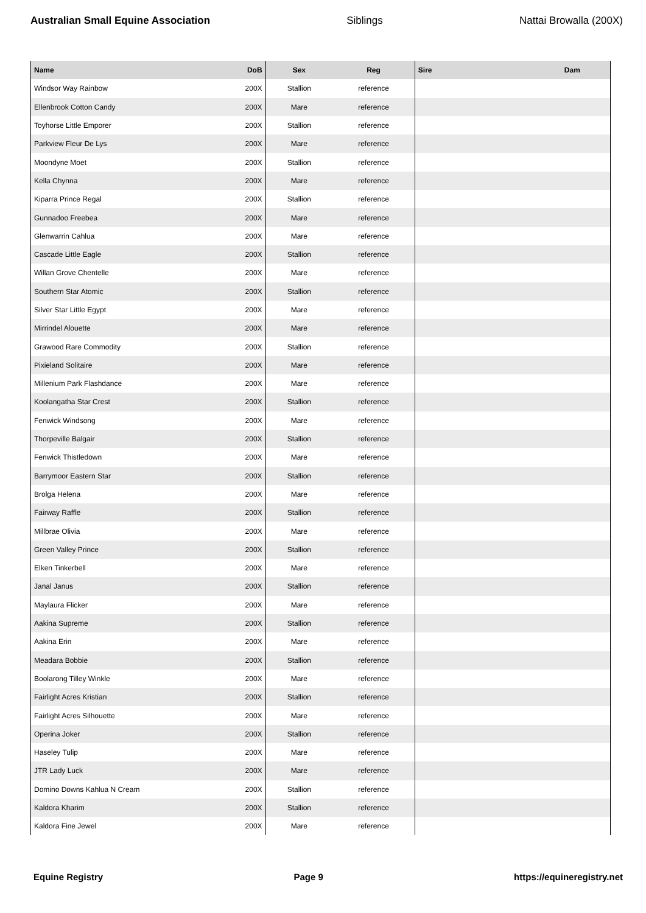Australian Small Equine Association Siblings Nattai Browalla (200X)
| Name | DoB | Sex | Reg | Sire | Dam |
| --- | --- | --- | --- | --- | --- |
| Windsor Way Rainbow | 200X | Stallion | reference | | |
| Ellenbrook Cotton Candy | 200X | Mare | reference | | |
| Toyhorse Little Emporer | 200X | Stallion | reference | | |
| Parkview Fleur De Lys | 200X | Mare | reference | | |
| Moondyne Moet | 200X | Stallion | reference | | |
| Kella Chynna | 200X | Mare | reference | | |
| Kiparra Prince Regal | 200X | Stallion | reference | | |
| Gunnadoo Freebea | 200X | Mare | reference | | |
| Glenwarrin Cahlua | 200X | Mare | reference | | |
| Cascade Little Eagle | 200X | Stallion | reference | | |
| Willan Grove Chentelle | 200X | Mare | reference | | |
| Southern Star Atomic | 200X | Stallion | reference | | |
| Silver Star Little Egypt | 200X | Mare | reference | | |
| Mirrindel Alouette | 200X | Mare | reference | | |
| Grawood Rare Commodity | 200X | Stallion | reference | | |
| Pixieland Solitaire | 200X | Mare | reference | | |
| Millenium Park Flashdance | 200X | Mare | reference | | |
| Koolangatha Star Crest | 200X | Stallion | reference | | |
| Fenwick Windsong | 200X | Mare | reference | | |
| Thorpeville Balgair | 200X | Stallion | reference | | |
| Fenwick Thistledown | 200X | Mare | reference | | |
| Barrymoor Eastern Star | 200X | Stallion | reference | | |
| Brolga Helena | 200X | Mare | reference | | |
| Fairway Raffle | 200X | Stallion | reference | | |
| Millbrae Olivia | 200X | Mare | reference | | |
| Green Valley Prince | 200X | Stallion | reference | | |
| Elken Tinkerbell | 200X | Mare | reference | | |
| Janal Janus | 200X | Stallion | reference | | |
| Maylaura Flicker | 200X | Mare | reference | | |
| Aakina Supreme | 200X | Stallion | reference | | |
| Aakina Erin | 200X | Mare | reference | | |
| Meadara Bobbie | 200X | Stallion | reference | | |
| Boolarong Tilley Winkle | 200X | Mare | reference | | |
| Fairlight Acres Kristian | 200X | Stallion | reference | | |
| Fairlight Acres Silhouette | 200X | Mare | reference | | |
| Operina Joker | 200X | Stallion | reference | | |
| Haseley Tulip | 200X | Mare | reference | | |
| JTR Lady Luck | 200X | Mare | reference | | |
| Domino Downs Kahlua N Cream | 200X | Stallion | reference | | |
| Kaldora Kharim | 200X | Stallion | reference | | |
| Kaldora Fine Jewel | 200X | Mare | reference | | |
Equine Registry Page 9 https://equineregistry.net